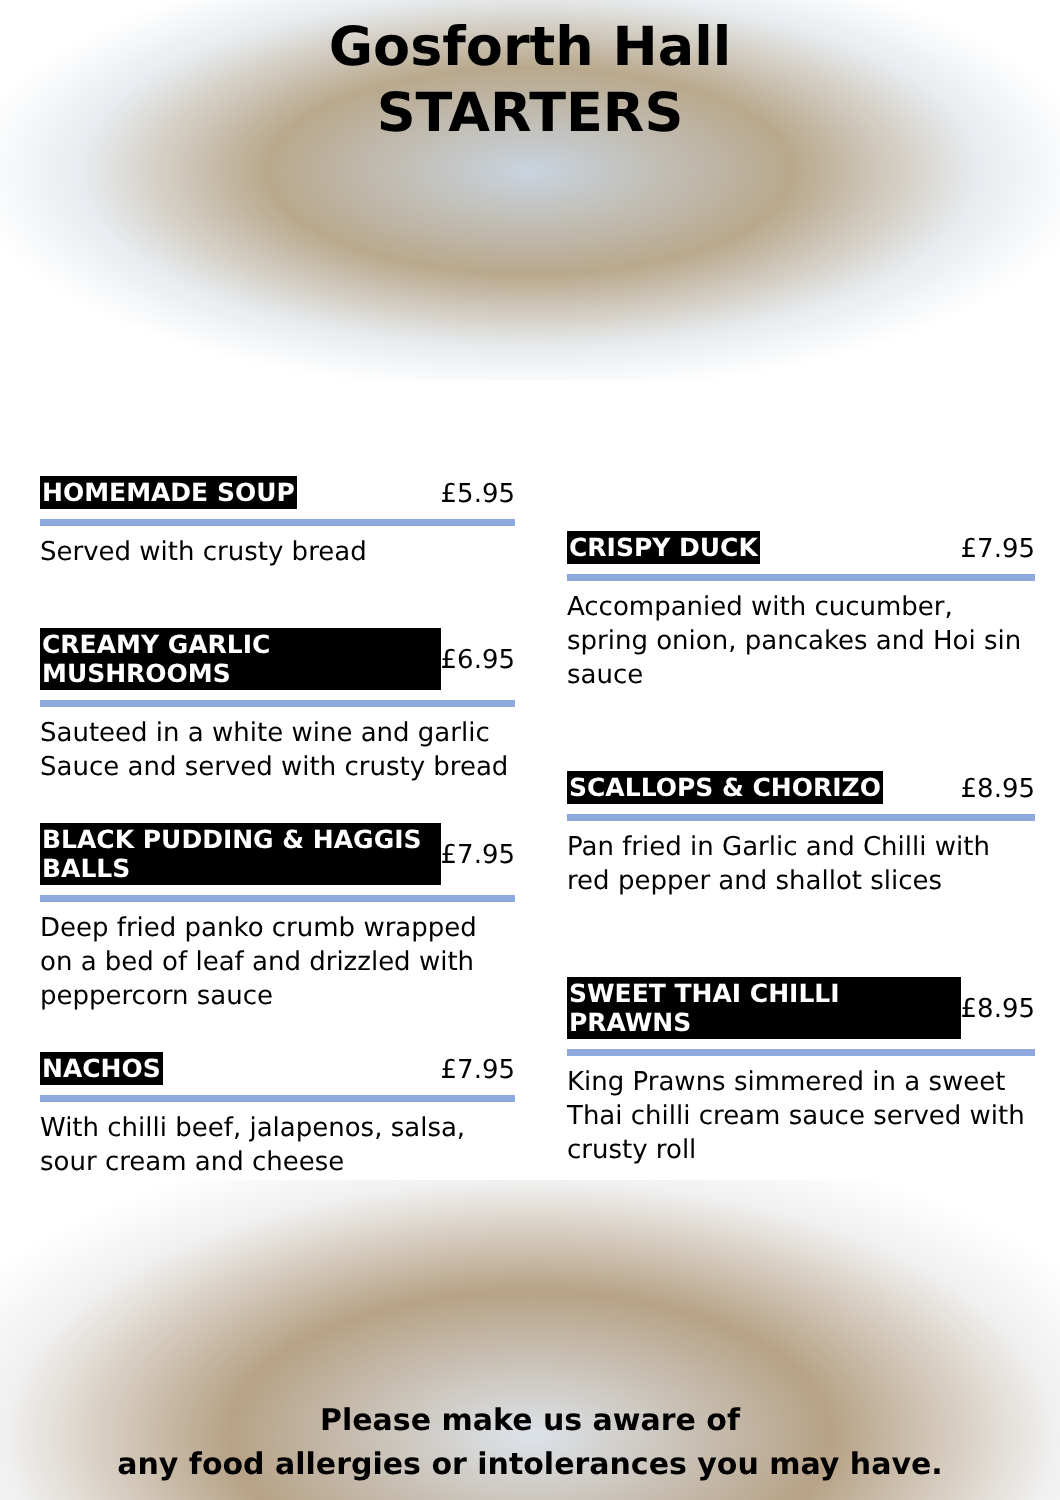Gosforth Hall
STARTERS
HOMEMADE SOUP £5.95
Served with crusty bread
CREAMY GARLIC MUSHROOMS £6.95
Sauteed in a white wine and garlic Sauce and served with crusty bread
BLACK PUDDING & HAGGIS BALLS £7.95
Deep fried panko crumb wrapped on a bed of leaf and drizzled with peppercorn sauce
NACHOS £7.95
With chilli beef, jalapenos, salsa, sour cream and cheese
CRISPY DUCK £7.95
Accompanied with cucumber, spring onion, pancakes and Hoi sin sauce
SCALLOPS & CHORIZO £8.95
Pan fried in Garlic and Chilli with red pepper and shallot slices
SWEET THAI CHILLI PRAWNS £8.95
King Prawns simmered in a sweet Thai chilli cream sauce served with crusty roll
Please make us aware of
any food allergies or intolerances you may have.